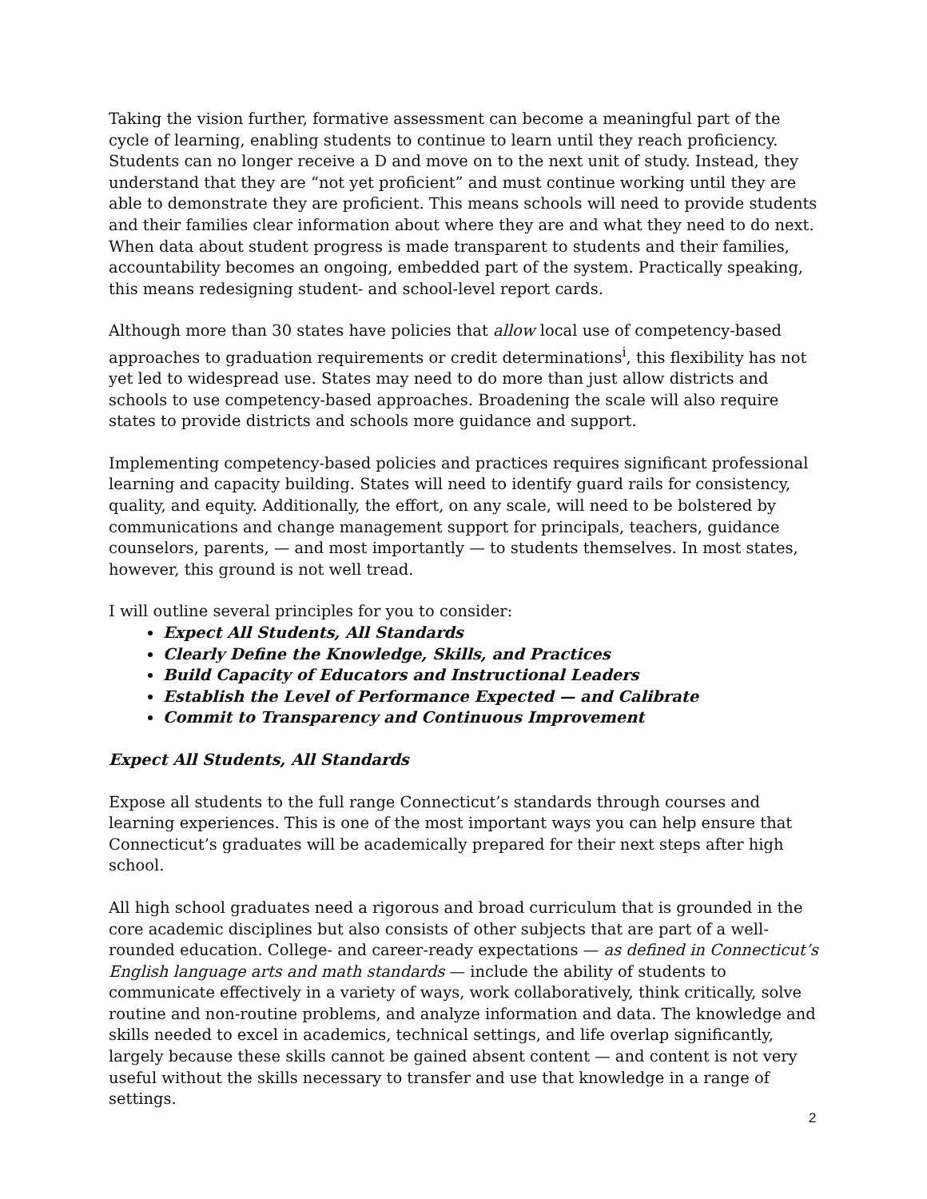Taking the vision further, formative assessment can become a meaningful part of the cycle of learning, enabling students to continue to learn until they reach proficiency. Students can no longer receive a D and move on to the next unit of study. Instead, they understand that they are “not yet proficient” and must continue working until they are able to demonstrate they are proficient. This means schools will need to provide students and their families clear information about where they are and what they need to do next. When data about student progress is made transparent to students and their families, accountability becomes an ongoing, embedded part of the system. Practically speaking, this means redesigning student- and school-level report cards.
Although more than 30 states have policies that allow local use of competency-based approaches to graduation requirements or credit determinations<sup>i</sup>, this flexibility has not yet led to widespread use. States may need to do more than just allow districts and schools to use competency-based approaches. Broadening the scale will also require states to provide districts and schools more guidance and support.
Implementing competency-based policies and practices requires significant professional learning and capacity building. States will need to identify guard rails for consistency, quality, and equity. Additionally, the effort, on any scale, will need to be bolstered by communications and change management support for principals, teachers, guidance counselors, parents, — and most importantly — to students themselves. In most states, however, this ground is not well tread.
I will outline several principles for you to consider:
Expect All Students, All Standards
Clearly Define the Knowledge, Skills, and Practices
Build Capacity of Educators and Instructional Leaders
Establish the Level of Performance Expected — and Calibrate
Commit to Transparency and Continuous Improvement
Expect All Students, All Standards
Expose all students to the full range Connecticut’s standards through courses and learning experiences. This is one of the most important ways you can help ensure that Connecticut’s graduates will be academically prepared for their next steps after high school.
All high school graduates need a rigorous and broad curriculum that is grounded in the core academic disciplines but also consists of other subjects that are part of a well-rounded education. College- and career-ready expectations — as defined in Connecticut’s English language arts and math standards — include the ability of students to communicate effectively in a variety of ways, work collaboratively, think critically, solve routine and non-routine problems, and analyze information and data. The knowledge and skills needed to excel in academics, technical settings, and life overlap significantly, largely because these skills cannot be gained absent content — and content is not very useful without the skills necessary to transfer and use that knowledge in a range of settings.
2